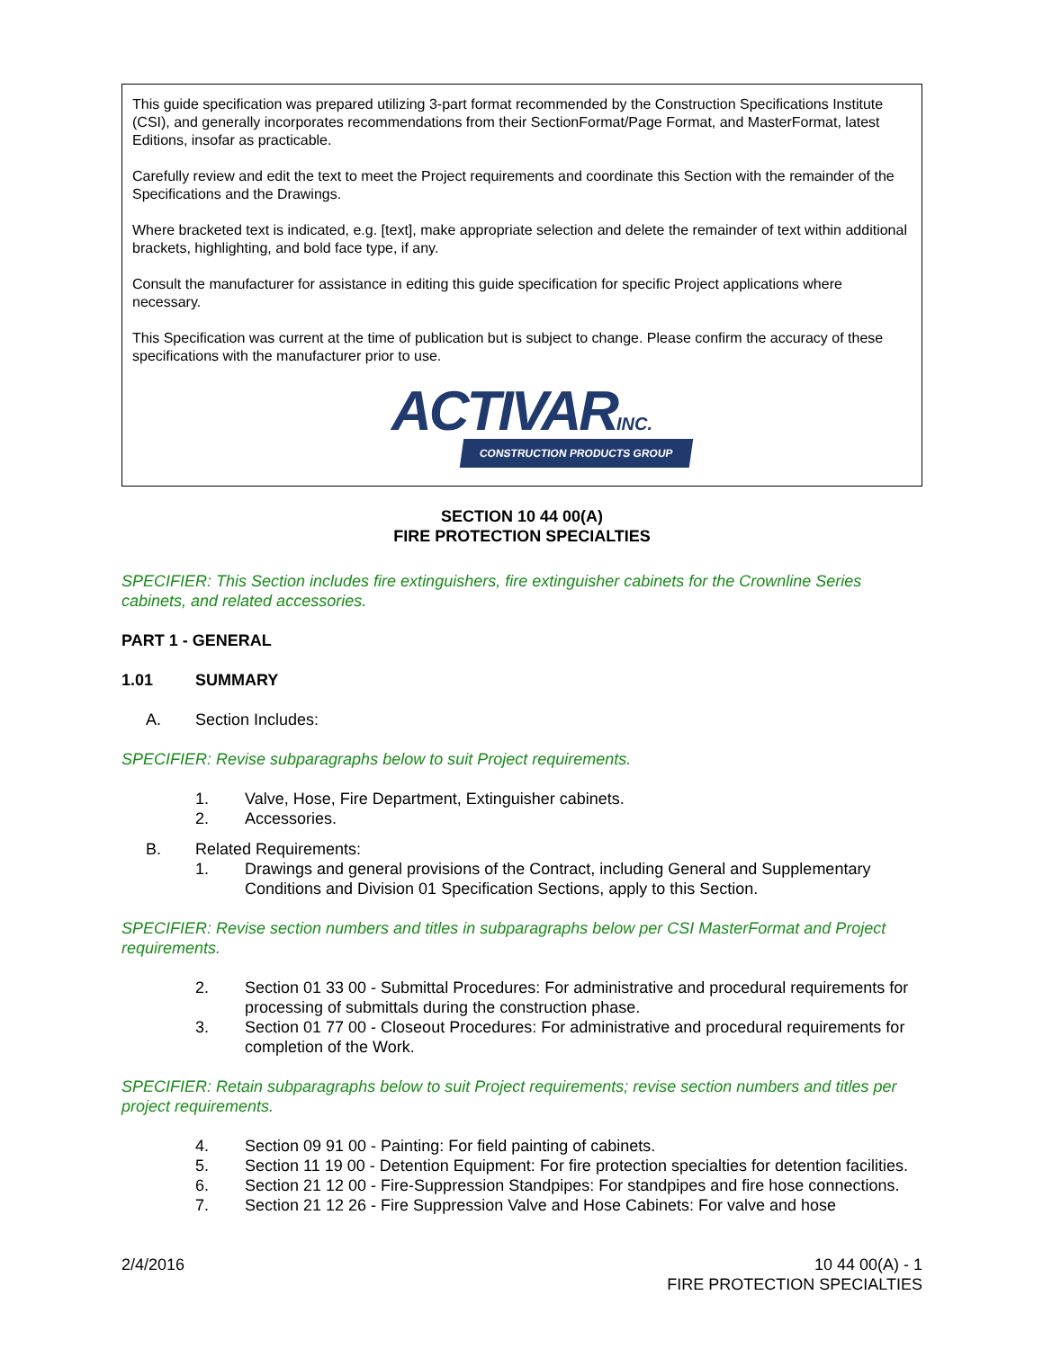This guide specification was prepared utilizing 3-part format recommended by the Construction Specifications Institute (CSI), and generally incorporates recommendations from their SectionFormat/Page Format, and MasterFormat, latest Editions, insofar as practicable.
Carefully review and edit the text to meet the Project requirements and coordinate this Section with the remainder of the Specifications and the Drawings.
Where bracketed text is indicated, e.g. [text], make appropriate selection and delete the remainder of text within additional brackets, highlighting, and bold face type, if any.
Consult the manufacturer for assistance in editing this guide specification for specific Project applications where necessary.
This Specification was current at the time of publication but is subject to change. Please confirm the accuracy of these specifications with the manufacturer prior to use.
ACTIVAR INC.
CONSTRUCTION PRODUCTS GROUP
SECTION 10 44 00(A)
FIRE PROTECTION SPECIALTIES
SPECIFIER: This Section includes fire extinguishers, fire extinguisher cabinets for the Crownline Series cabinets, and related accessories.
PART 1 - GENERAL
1.01 SUMMARY
A. Section Includes:
SPECIFIER: Revise subparagraphs below to suit Project requirements.
1. Valve, Hose, Fire Department, Extinguisher cabinets.
2. Accessories.
B. Related Requirements:
1. Drawings and general provisions of the Contract, including General and Supplementary Conditions and Division 01 Specification Sections, apply to this Section.
SPECIFIER: Revise section numbers and titles in subparagraphs below per CSI MasterFormat and Project requirements.
2. Section 01 33 00 - Submittal Procedures: For administrative and procedural requirements for processing of submittals during the construction phase.
3. Section 01 77 00 - Closeout Procedures: For administrative and procedural requirements for completion of the Work.
SPECIFIER: Retain subparagraphs below to suit Project requirements; revise section numbers and titles per project requirements.
4. Section 09 91 00 - Painting: For field painting of cabinets.
5. Section 11 19 00 - Detention Equipment: For fire protection specialties for detention facilities.
6. Section 21 12 00 - Fire-Suppression Standpipes: For standpipes and fire hose connections.
7. Section 21 12 26 - Fire Suppression Valve and Hose Cabinets: For valve and hose
2/4/2016 10 44 00(A) - 1
FIRE PROTECTION SPECIALTIES